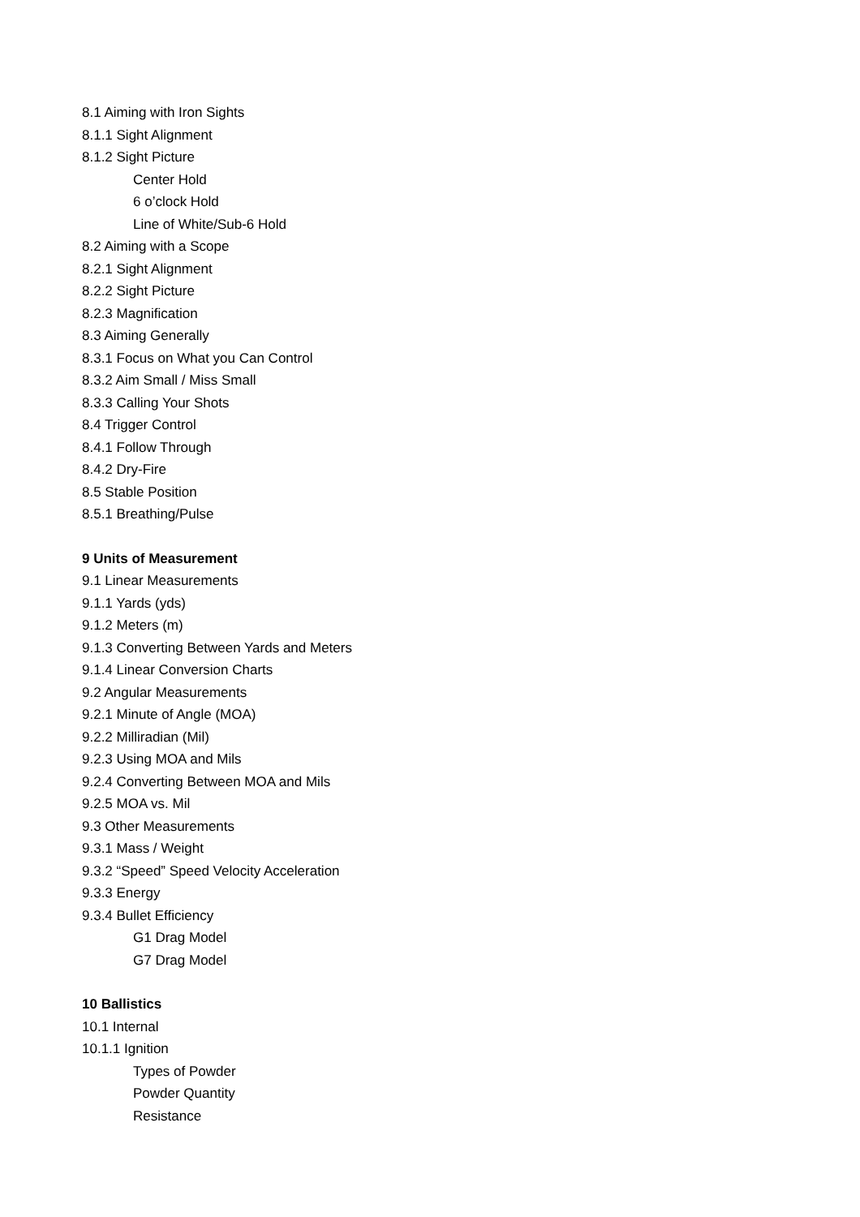8.1 Aiming with Iron Sights
8.1.1 Sight Alignment
8.1.2 Sight Picture
Center Hold
6 o’clock Hold
Line of White/Sub-6 Hold
8.2 Aiming with a Scope
8.2.1 Sight Alignment
8.2.2 Sight Picture
8.2.3 Magnification
8.3 Aiming Generally
8.3.1 Focus on What you Can Control
8.3.2 Aim Small / Miss Small
8.3.3 Calling Your Shots
8.4 Trigger Control
8.4.1 Follow Through
8.4.2 Dry-Fire
8.5 Stable Position
8.5.1 Breathing/Pulse
9 Units of Measurement
9.1 Linear Measurements
9.1.1 Yards (yds)
9.1.2 Meters (m)
9.1.3 Converting Between Yards and Meters
9.1.4 Linear Conversion Charts
9.2 Angular Measurements
9.2.1 Minute of Angle (MOA)
9.2.2 Milliradian (Mil)
9.2.3 Using MOA and Mils
9.2.4 Converting Between MOA and Mils
9.2.5 MOA vs. Mil
9.3 Other Measurements
9.3.1 Mass / Weight
9.3.2 “Speed” Speed Velocity Acceleration
9.3.3 Energy
9.3.4 Bullet Efficiency
G1 Drag Model
G7 Drag Model
10 Ballistics
10.1 Internal
10.1.1 Ignition
Types of Powder
Powder Quantity
Resistance